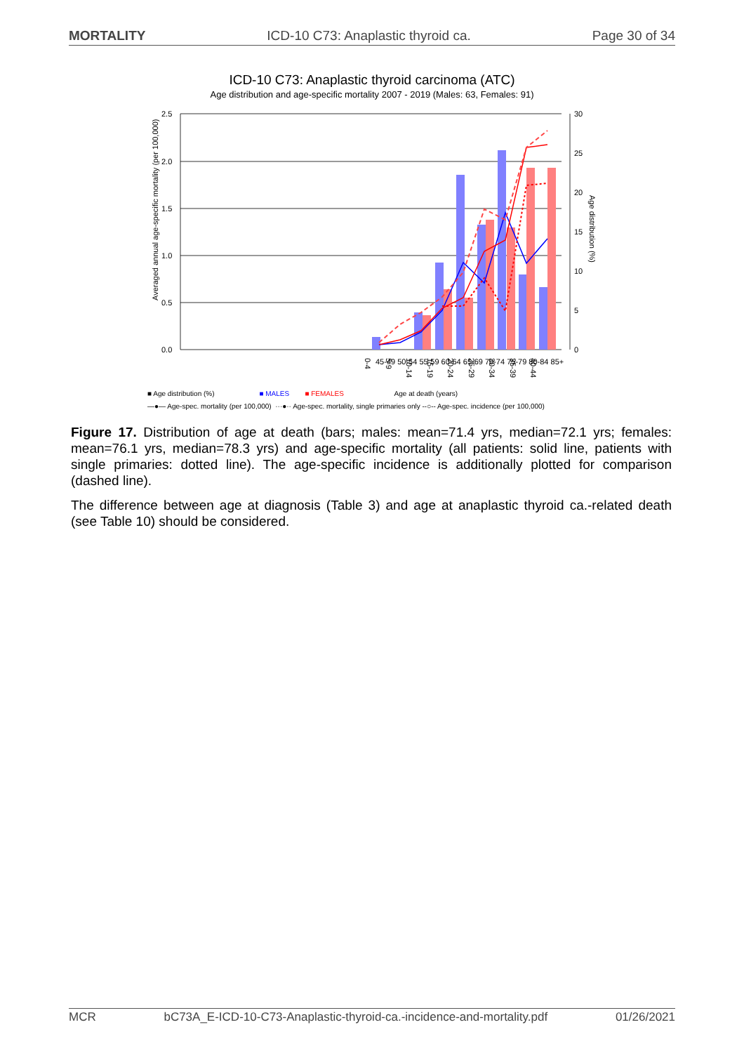MORTALITY ICD-10 C73: Anaplastic thyroid ca. Page 30 of 34
ICD-10 C73: Anaplastic thyroid carcinoma (ATC)
Age distribution and age-specific mortality 2007 - 2019 (Males: 63, Females: 91)
2.5
2.0
1.5
1.0
0.5
0.0
30
25
20
15
10
5
0
Averaged annual age-specific mortality (per 100,000)
Age distribution (%)
0-4
5-9
10-14
15-19
20-24
25-29
30-34
35-39
40-44
45-49 50-54 55-59 60-64 65-69 70-74 75-79 80-84 85+
■ Age distribution (%) ■ MALES ■ FEMALES Age at death (years)
—●— Age-spec. mortality (per 100,000) ···●·· Age-spec. mortality, single primaries only --○-- Age-spec. incidence (per 100,000)
Figure 17. Distribution of age at death (bars; males: mean=71.4 yrs, median=72.1 yrs; females: mean=76.1 yrs, median=78.3 yrs) and age-specific mortality (all patients: solid line, patients with single primaries: dotted line). The age-specific incidence is additionally plotted for comparison (dashed line).
The difference between age at diagnosis (Table 3) and age at anaplastic thyroid ca.-related death (see Table 10) should be considered.
MCR bC73A_E-ICD-10-C73-Anaplastic-thyroid-ca.-incidence-and-mortality.pdf 01/26/2021